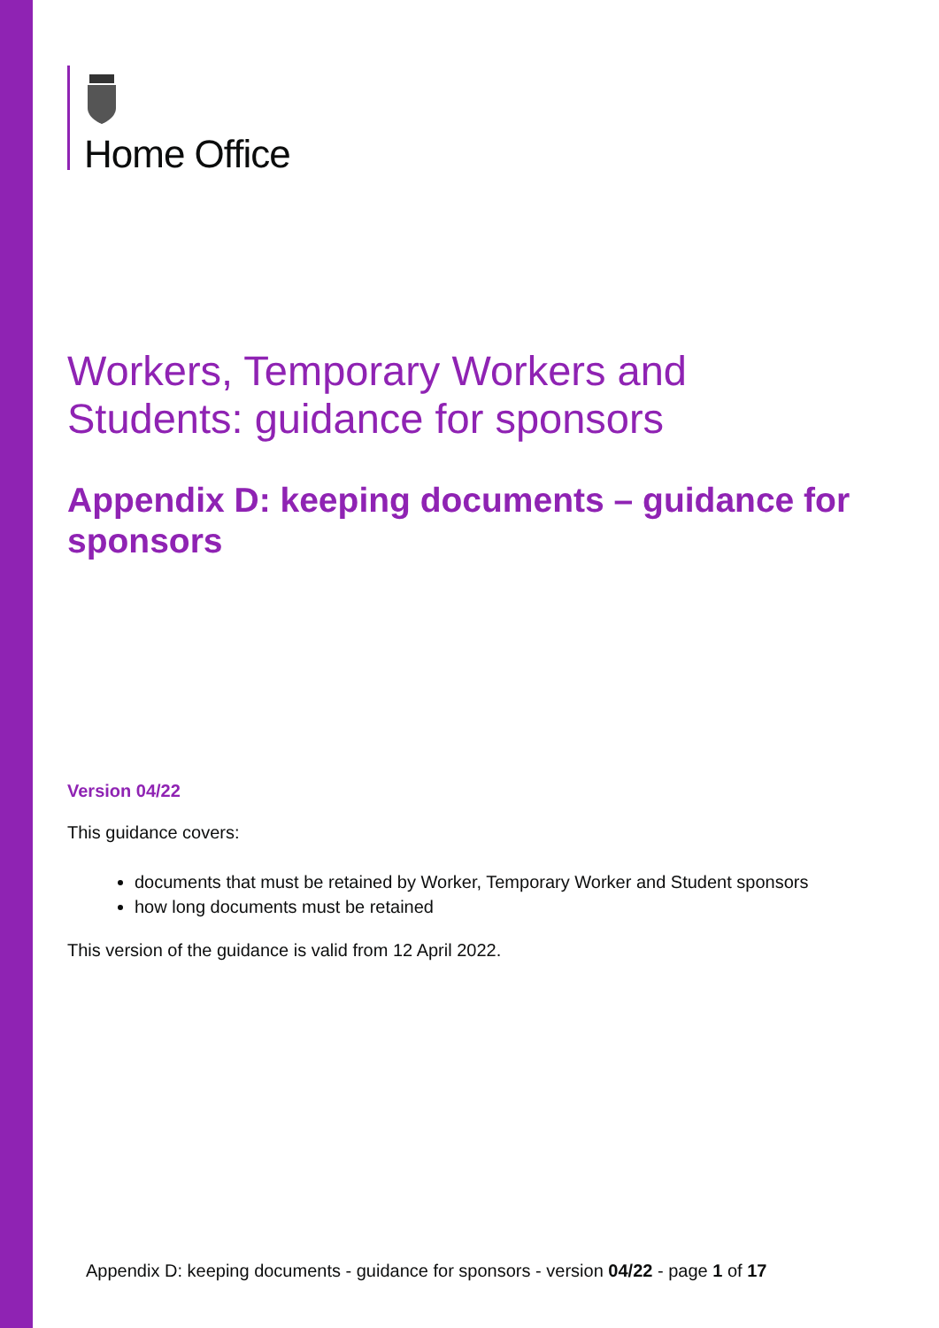Home Office
Workers, Temporary Workers and Students: guidance for sponsors
Appendix D: keeping documents – guidance for sponsors
Version 04/22
This guidance covers:
documents that must be retained by Worker, Temporary Worker and Student sponsors
how long documents must be retained
This version of the guidance is valid from 12 April 2022.
Appendix D: keeping documents - guidance for sponsors - version 04/22 - page 1 of 17